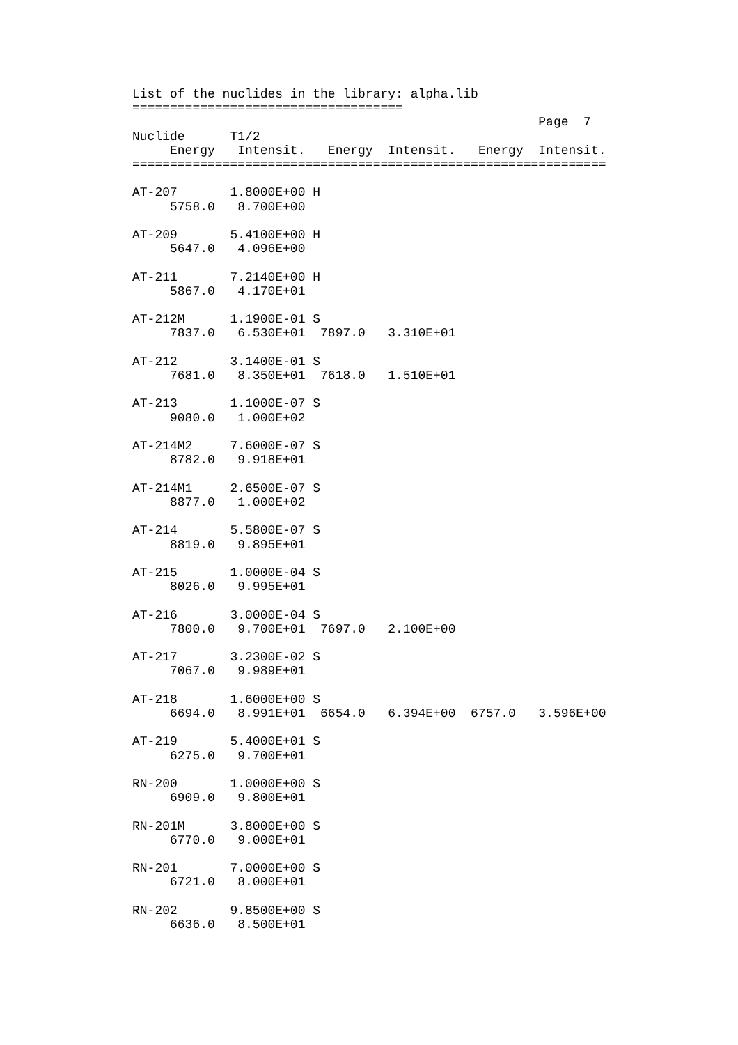List of the nuclides in the library: alpha.lib
====================================
                                                      Page  7
Nuclide      T1/2
     Energy   Intensit.   Energy  Intensit.   Energy  Intensit.
===============================================================

AT-207       1.8000E+00 H
     5758.0   8.700E+00

AT-209       5.4100E+00 H
     5647.0   4.096E+00

AT-211       7.2140E+00 H
     5867.0   4.170E+01

AT-212M      1.1900E-01 S
     7837.0   6.530E+01  7897.0   3.310E+01

AT-212       3.1400E-01 S
     7681.0   8.350E+01  7618.0   1.510E+01

AT-213       1.1000E-07 S
     9080.0   1.000E+02

AT-214M2     7.6000E-07 S
     8782.0   9.918E+01

AT-214M1     2.6500E-07 S
     8877.0   1.000E+02

AT-214       5.5800E-07 S
     8819.0   9.895E+01

AT-215       1.0000E-04 S
     8026.0   9.995E+01

AT-216       3.0000E-04 S
     7800.0   9.700E+01  7697.0   2.100E+00

AT-217       3.2300E-02 S
     7067.0   9.989E+01

AT-218       1.6000E+00 S
     6694.0   8.991E+01  6654.0   6.394E+00  6757.0   3.596E+00

AT-219       5.4000E+01 S
     6275.0   9.700E+01

RN-200       1.0000E+00 S
     6909.0   9.800E+01

RN-201M      3.8000E+00 S
     6770.0   9.000E+01

RN-201       7.0000E+00 S
     6721.0   8.000E+01

RN-202       9.8500E+00 S
     6636.0   8.500E+01